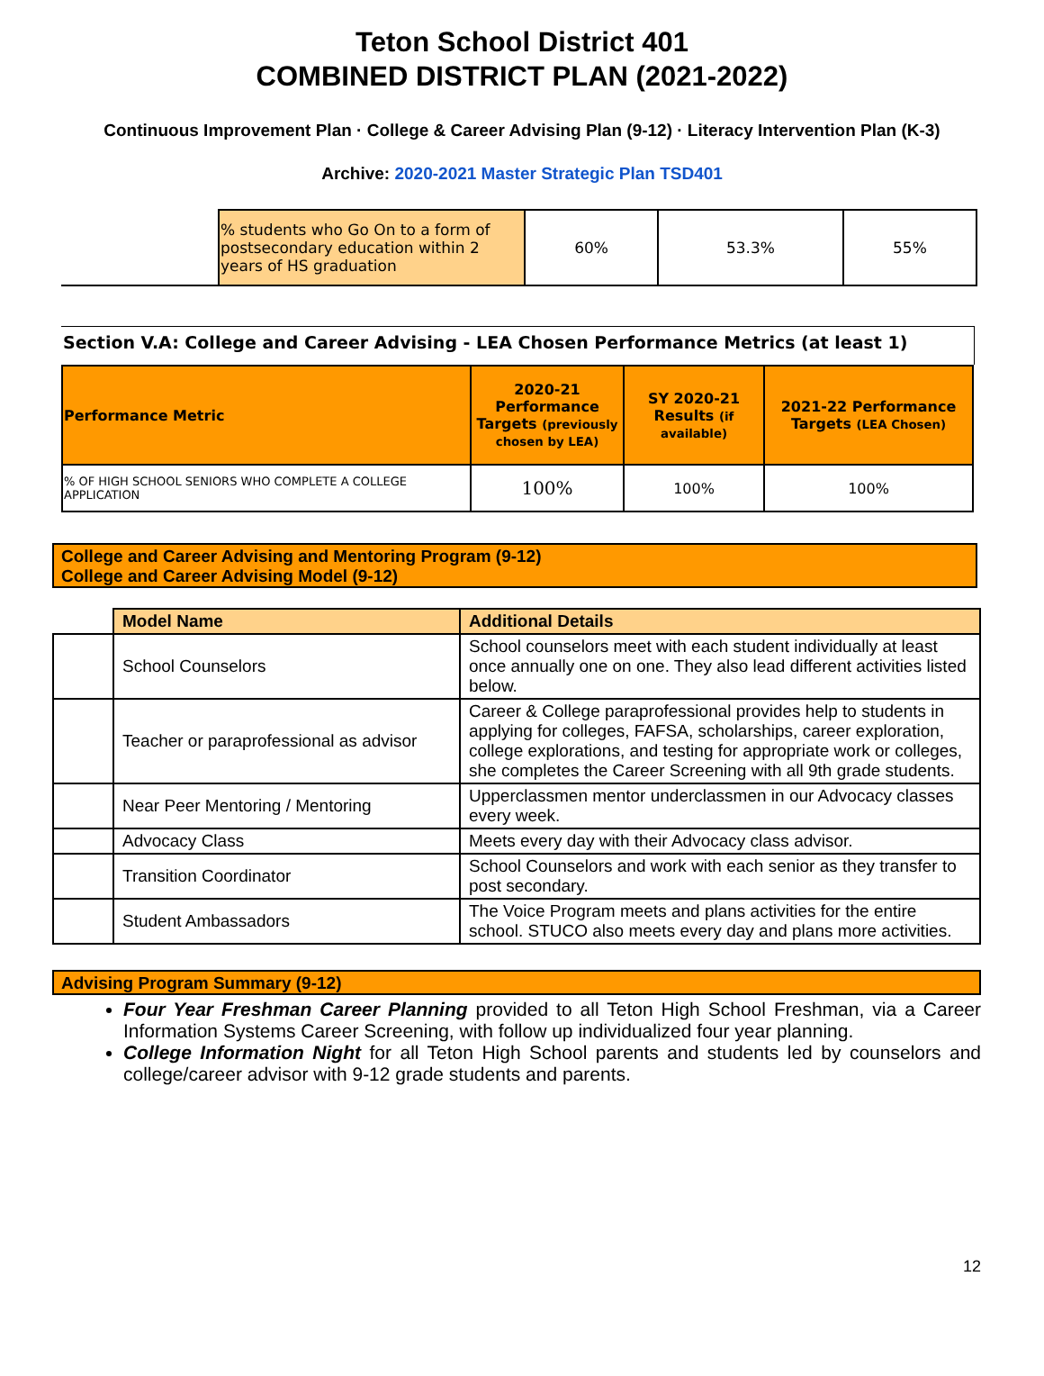Teton School District 401
COMBINED DISTRICT PLAN (2021-2022)
Continuous Improvement Plan · College & Career Advising Plan (9-12) · Literacy Intervention Plan (K-3)
Archive: 2020-2021 Master Strategic Plan TSD401
| | % students who Go On to a form of postsecondary education within 2 years of HS graduation | 60% | 53.3% | 55% |
Section V.A: College and Career Advising - LEA Chosen Performance Metrics (at least 1)
| Performance Metric | 2020-21 Performance Targets (previously chosen by LEA) | SY 2020-21 Results (if available) | 2021-22 Performance Targets (LEA Chosen) |
| --- | --- | --- | --- |
| % OF HIGH SCHOOL SENIORS WHO COMPLETE A COLLEGE APPLICATION | 100% | 100% | 100% |
College and Career Advising and Mentoring Program (9-12)
College and Career Advising Model (9-12)
| | Model Name | Additional Details |
| | School Counselors | School counselors meet with each student individually at least once annually one on one. They also lead different activities listed below. |
| | Teacher or paraprofessional as advisor | Career & College paraprofessional provides help to students in applying for colleges, FAFSA, scholarships, career exploration, college explorations, and testing for appropriate work or colleges, she completes the Career Screening with all 9th grade students. |
| | Near Peer Mentoring / Mentoring | Upperclassmen mentor underclassmen in our Advocacy classes every week. |
| | Advocacy Class | Meets every day with their Advocacy class advisor. |
| | Transition Coordinator | School Counselors and work with each senior as they transfer to post secondary. |
| | Student Ambassadors | The Voice Program meets and plans activities for the entire school. STUCO also meets every day and plans more activities. |
Advising Program Summary (9-12)
Four Year Freshman Career Planning provided to all Teton High School Freshman, via a Career Information Systems Career Screening, with follow up individualized four year planning.
College Information Night for all Teton High School parents and students led by counselors and college/career advisor with 9-12 grade students and parents.
12